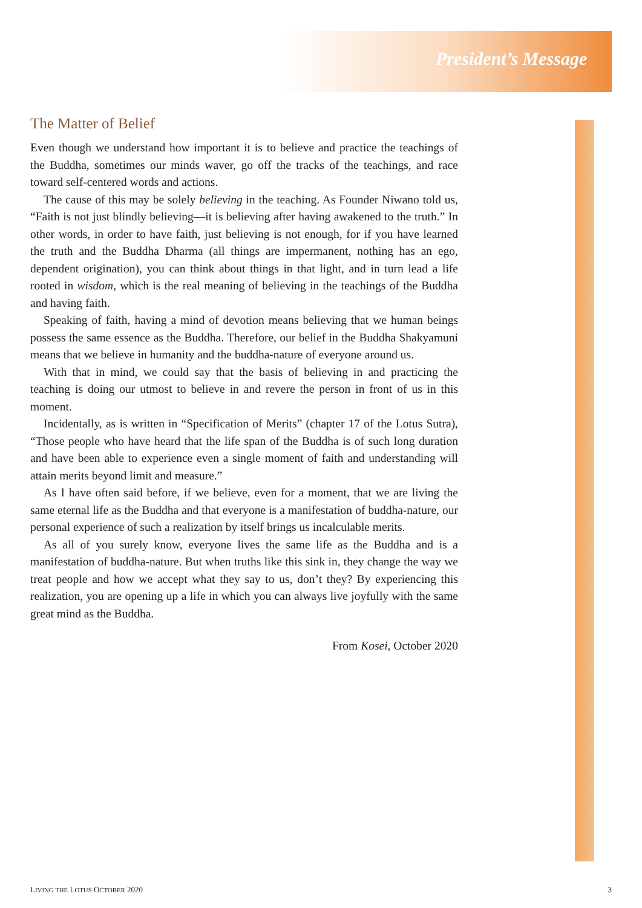President’s Message
The Matter of Belief
Even though we understand how important it is to believe and practice the teachings of the Buddha, sometimes our minds waver, go off the tracks of the teachings, and race toward self-centered words and actions.
The cause of this may be solely believing in the teaching. As Founder Niwano told us, “Faith is not just blindly believing—it is believing after having awakened to the truth.” In other words, in order to have faith, just believing is not enough, for if you have learned the truth and the Buddha Dharma (all things are impermanent, nothing has an ego, dependent origination), you can think about things in that light, and in turn lead a life rooted in wisdom, which is the real meaning of believing in the teachings of the Buddha and having faith.
Speaking of faith, having a mind of devotion means believing that we human beings possess the same essence as the Buddha. Therefore, our belief in the Buddha Shakyamuni means that we believe in humanity and the buddha-nature of everyone around us.
With that in mind, we could say that the basis of believing in and practicing the teaching is doing our utmost to believe in and revere the person in front of us in this moment.
Incidentally, as is written in “Specification of Merits” (chapter 17 of the Lotus Sutra), “Those people who have heard that the life span of the Buddha is of such long duration and have been able to experience even a single moment of faith and understanding will attain merits beyond limit and measure.”
As I have often said before, if we believe, even for a moment, that we are living the same eternal life as the Buddha and that everyone is a manifestation of buddha-nature, our personal experience of such a realization by itself brings us incalculable merits.
As all of you surely know, everyone lives the same life as the Buddha and is a manifestation of buddha-nature. But when truths like this sink in, they change the way we treat people and how we accept what they say to us, don’t they? By experiencing this realization, you are opening up a life in which you can always live joyfully with the same great mind as the Buddha.
From Kosei, October 2020
LIVING THE LOTUS OCTOBER 2020 3